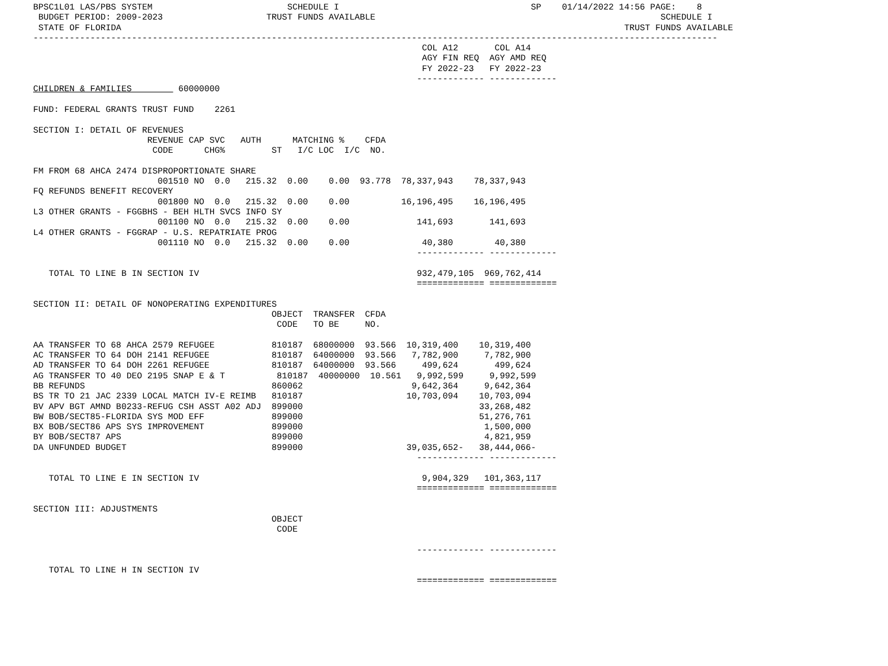BPSC1L01 LAS/PBS SYSTEM                          SCHEDULE I                                     SP    01/14/2022 14:56 PAGE:    8
 BUDGET PERIOD: 2009-2023                    TRUST FUNDS AVAILABLE                                                       SCHEDULE I
 STATE OF FLORIDA                                                                                                 TRUST FUNDS AVAILABLE
------------------------------------------------------------------------------------------------------------------------------------
                                                                           COL A12       COL A14
                                                                           AGY FIN REQ  AGY AMD REQ
                                                                           FY 2022-23   FY 2022-23
                                                                          ------------- -------------
CHILDREN & FAMILIES         60000000

FUND: FEDERAL GRANTS TRUST FUND    2261

SECTION I: DETAIL OF REVENUES
                      REVENUE CAP SVC   AUTH      MATCHING %    CFDA
                       CODE      CHG%         ST   I/C LOC  I/C  NO.

FM FROM 68 AHCA 2474 DISPROPORTIONATE SHARE
                        001510 NO  0.0   215.32  0.00    0.00  93.778  78,337,943    78,337,943
FQ REFUNDS BENEFIT RECOVERY
                        001800 NO  0.0   215.32  0.00    0.00          16,196,495    16,196,495
L3 OTHER GRANTS - FGGBHS - BEH HLTH SVCS INFO SY
                        001100 NO  0.0   215.32  0.00    0.00             141,693       141,693
L4 OTHER GRANTS - FGGRAP - U.S. REPATRIATE PROG
                        001110 NO  0.0   215.32  0.00    0.00              40,380        40,380
                                                                          ------------- -------------

   TOTAL TO LINE B IN SECTION IV                                          932,479,105  969,762,414
                                                                          ============= =============

SECTION II: DETAIL OF NONOPERATING EXPENDITURES
                                              OBJECT  TRANSFER  CFDA
                                               CODE   TO BE     NO.

AA TRANSFER TO 68 AHCA 2579 REFUGEE           810187  68000000  93.566  10,319,400    10,319,400
AC TRANSFER TO 64 DOH 2141 REFUGEE            810187  64000000  93.566   7,782,900     7,782,900
AD TRANSFER TO 64 DOH 2261 REFUGEE            810187  64000000  93.566     499,624       499,624
AG TRANSFER TO 40 DEO 2195 SNAP E & T          810187  40000000  10.561   9,992,599     9,992,599
BB REFUNDS                                    860062                     9,642,364     9,642,364
BS TR TO 21 JAC 2339 LOCAL MATCH IV-E REIMB   810187                    10,703,094    10,703,094
BV APV BGT AMND B0233-REFUG CSH ASST A02 ADJ  899000                                  33,268,482
BW BOB/SECT85-FLORIDA SYS MOD EFF             899000                                  51,276,761
BX BOB/SECT86 APS SYS IMPROVEMENT             899000                                   1,500,000
BY BOB/SECT87 APS                             899000                                   4,821,959
DA UNFUNDED BUDGET                            899000                    39,035,652-   38,444,066-
                                                                          ------------- -------------

   TOTAL TO LINE E IN SECTION IV                                           9,904,329   101,363,117
                                                                          ============= =============

SECTION III: ADJUSTMENTS
                                              OBJECT
                                               CODE

                                                                          ------------- -------------

   TOTAL TO LINE H IN SECTION IV
                                                                          ============= =============